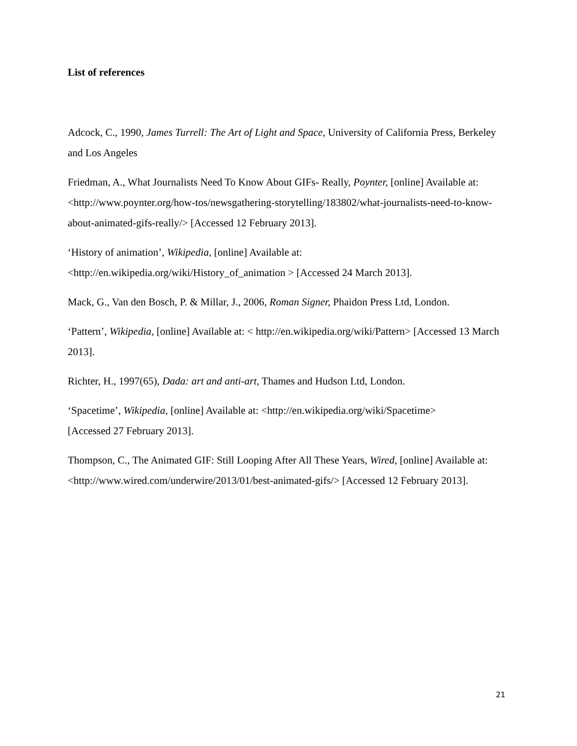List of references
Adcock, C., 1990, James Turrell: The Art of Light and Space, University of California Press, Berkeley and Los Angeles
Friedman, A., What Journalists Need To Know About GIFs- Really, Poynter, [online] Available at: <http://www.poynter.org/how-tos/newsgathering-storytelling/183802/what-journalists-need-to-know-about-animated-gifs-really/> [Accessed 12 February 2013].
‘History of animation’, Wikipedia, [online] Available at:
<http://en.wikipedia.org/wiki/History_of_animation > [Accessed 24 March 2013].
Mack, G., Van den Bosch, P. & Millar, J., 2006, Roman Signer, Phaidon Press Ltd, London.
‘Pattern’, Wikipedia, [online] Available at: < http://en.wikipedia.org/wiki/Pattern> [Accessed 13 March 2013].
Richter, H., 1997(65), Dada: art and anti-art, Thames and Hudson Ltd, London.
‘Spacetime’, Wikipedia, [online] Available at: <http://en.wikipedia.org/wiki/Spacetime>
[Accessed 27 February 2013].
Thompson, C., The Animated GIF: Still Looping After All These Years, Wired, [online] Available at: <http://www.wired.com/underwire/2013/01/best-animated-gifs/> [Accessed 12 February 2013].
21